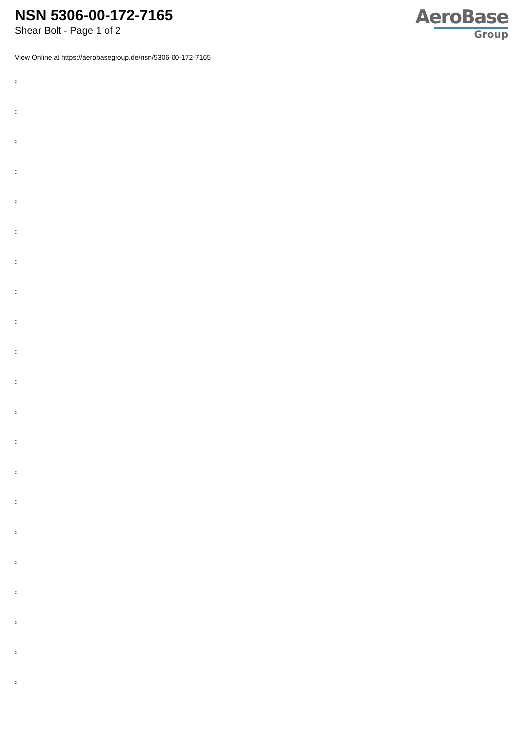NSN 5306-00-172-7165
Shear Bolt - Page 1 of 2
AeroBase
Group
View Online at https://aerobasegroup.de/nsn/5306-00-172-7165
:
:
:
:
:
:
:
:
:
:
:
:
:
:
:
:
:
:
:
:
: